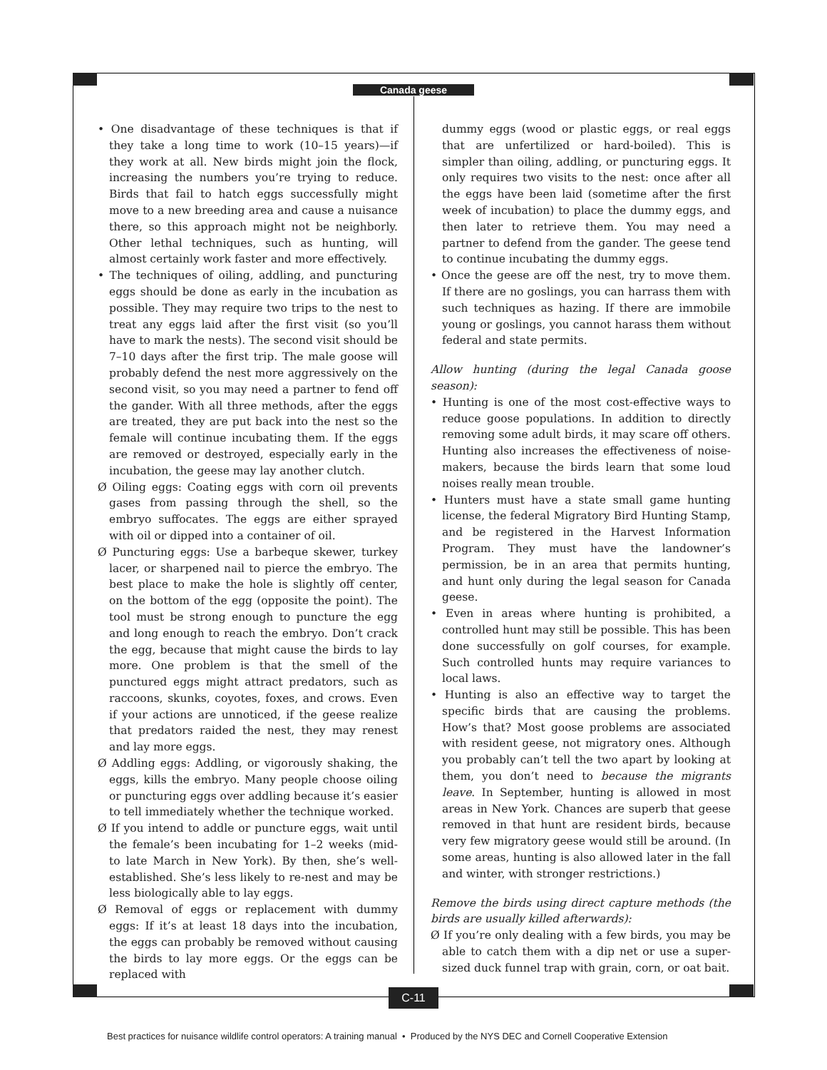Canada geese
• One disadvantage of these techniques is that if they take a long time to work (10–15 years)—if they work at all. New birds might join the flock, increasing the numbers you’re trying to reduce. Birds that fail to hatch eggs successfully might move to a new breeding area and cause a nuisance there, so this approach might not be neighborly. Other lethal techniques, such as hunting, will almost certainly work faster and more effectively.
• The techniques of oiling, addling, and puncturing eggs should be done as early in the incubation as possible. They may require two trips to the nest to treat any eggs laid after the first visit (so you’ll have to mark the nests). The second visit should be 7–10 days after the first trip. The male goose will probably defend the nest more aggressively on the second visit, so you may need a partner to fend off the gander. With all three methods, after the eggs are treated, they are put back into the nest so the female will continue incubating them. If the eggs are removed or destroyed, especially early in the incubation, the geese may lay another clutch.
Ø Oiling eggs: Coating eggs with corn oil prevents gases from passing through the shell, so the embryo suffocates. The eggs are either sprayed with oil or dipped into a container of oil.
Ø Puncturing eggs: Use a barbeque skewer, turkey lacer, or sharpened nail to pierce the embryo. The best place to make the hole is slightly off center, on the bottom of the egg (opposite the point). The tool must be strong enough to puncture the egg and long enough to reach the embryo. Don’t crack the egg, because that might cause the birds to lay more. One problem is that the smell of the punctured eggs might attract predators, such as raccoons, skunks, coyotes, foxes, and crows. Even if your actions are unnoticed, if the geese realize that predators raided the nest, they may renest and lay more eggs.
Ø Addling eggs: Addling, or vigorously shaking, the eggs, kills the embryo. Many people choose oiling or puncturing eggs over addling because it’s easier to tell immediately whether the technique worked.
Ø If you intend to addle or puncture eggs, wait until the female’s been incubating for 1–2 weeks (mid- to late March in New York). By then, she’s well-established. She’s less likely to re-nest and may be less biologically able to lay eggs.
Ø Removal of eggs or replacement with dummy eggs: If it’s at least 18 days into the incubation, the eggs can probably be removed without causing the birds to lay more eggs. Or the eggs can be replaced with
dummy eggs (wood or plastic eggs, or real eggs that are unfertilized or hard-boiled). This is simpler than oiling, addling, or puncturing eggs. It only requires two visits to the nest: once after all the eggs have been laid (sometime after the first week of incubation) to place the dummy eggs, and then later to retrieve them. You may need a partner to defend from the gander. The geese tend to continue incubating the dummy eggs.
• Once the geese are off the nest, try to move them. If there are no goslings, you can harrass them with such techniques as hazing. If there are immobile young or goslings, you cannot harass them without federal and state permits.
Allow hunting (during the legal Canada goose season):
• Hunting is one of the most cost-effective ways to reduce goose populations. In addition to directly removing some adult birds, it may scare off others. Hunting also increases the effectiveness of noise-makers, because the birds learn that some loud noises really mean trouble.
• Hunters must have a state small game hunting license, the federal Migratory Bird Hunting Stamp, and be registered in the Harvest Information Program. They must have the landowner’s permission, be in an area that permits hunting, and hunt only during the legal season for Canada geese.
• Even in areas where hunting is prohibited, a controlled hunt may still be possible. This has been done successfully on golf courses, for example. Such controlled hunts may require variances to local laws.
• Hunting is also an effective way to target the specific birds that are causing the problems. How’s that? Most goose problems are associated with resident geese, not migratory ones. Although you probably can’t tell the two apart by looking at them, you don’t need to because the migrants leave. In September, hunting is allowed in most areas in New York. Chances are superb that geese removed in that hunt are resident birds, because very few migratory geese would still be around. (In some areas, hunting is also allowed later in the fall and winter, with stronger restrictions.)
Remove the birds using direct capture methods (the birds are usually killed afterwards):
Ø If you’re only dealing with a few birds, you may be able to catch them with a dip net or use a super-sized duck funnel trap with grain, corn, or oat bait.
C-11
Best practices for nuisance wildlife control operators: A training manual • Produced by the NYS DEC and Cornell Cooperative Extension